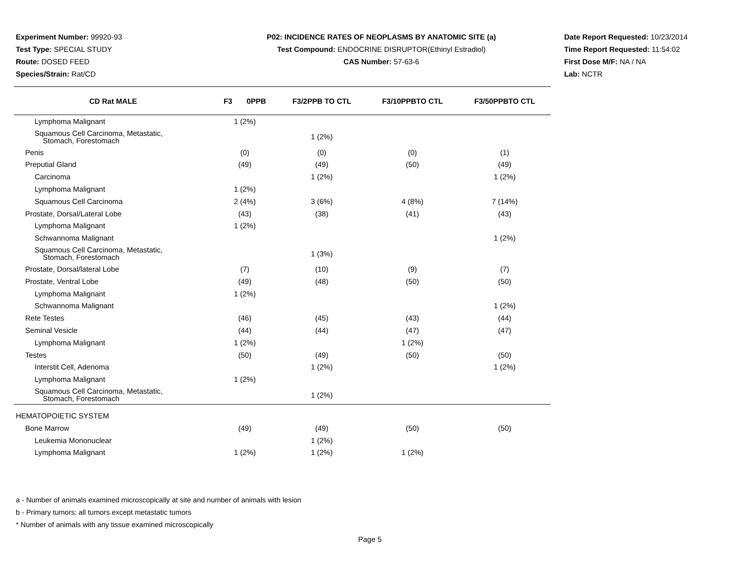Experiment Number: 99920-93
Test Type: SPECIAL STUDY
Route: DOSED FEED
Species/Strain: Rat/CD
P02: INCIDENCE RATES OF NEOPLASMS BY ANATOMIC SITE (a)
Test Compound: ENDOCRINE DISRUPTOR(Ethinyl Estradiol)
CAS Number: 57-63-6
Date Report Requested: 10/23/2014
Time Report Requested: 11:54:02
First Dose M/F: NA / NA
Lab: NCTR
| CD Rat MALE | F3 0PPB | F3/2PPB TO CTL | F3/10PPBTO CTL | F3/50PPBTO CTL |
| --- | --- | --- | --- | --- |
| Lymphoma Malignant | 1 (2%) | | | |
| Squamous Cell Carcinoma, Metastatic, Stomach, Forestomach | | 1 (2%) | | |
| Penis | (0) | (0) | (0) | (1) |
| Preputial Gland | (49) | (49) | (50) | (49) |
| Carcinoma | | 1 (2%) | | 1 (2%) |
| Lymphoma Malignant | 1 (2%) | | | |
| Squamous Cell Carcinoma | 2 (4%) | 3 (6%) | 4 (8%) | 7 (14%) |
| Prostate, Dorsal/Lateral Lobe | (43) | (38) | (41) | (43) |
| Lymphoma Malignant | 1 (2%) | | | |
| Schwannoma Malignant | | | | 1 (2%) |
| Squamous Cell Carcinoma, Metastatic, Stomach, Forestomach | | 1 (3%) | | |
| Prostate, Dorsal/lateral Lobe | (7) | (10) | (9) | (7) |
| Prostate, Ventral Lobe | (49) | (48) | (50) | (50) |
| Lymphoma Malignant | 1 (2%) | | | |
| Schwannoma Malignant | | | | 1 (2%) |
| Rete Testes | (46) | (45) | (43) | (44) |
| Seminal Vesicle | (44) | (44) | (47) | (47) |
| Lymphoma Malignant | 1 (2%) | | 1 (2%) | |
| Testes | (50) | (49) | (50) | (50) |
| Interstit Cell, Adenoma | | 1 (2%) | | 1 (2%) |
| Lymphoma Malignant | 1 (2%) | | | |
| Squamous Cell Carcinoma, Metastatic, Stomach, Forestomach | | 1 (2%) | | |
| HEMATOPOIETIC SYSTEM | | | | |
| Bone Marrow | (49) | (49) | (50) | (50) |
| Leukemia Mononuclear | | 1 (2%) | | |
| Lymphoma Malignant | 1 (2%) | 1 (2%) | 1 (2%) | |
a - Number of animals examined microscopically at site and number of animals with lesion
b - Primary tumors: all tumors except metastatic tumors
* Number of animals with any tissue examined microscopically
Page 5